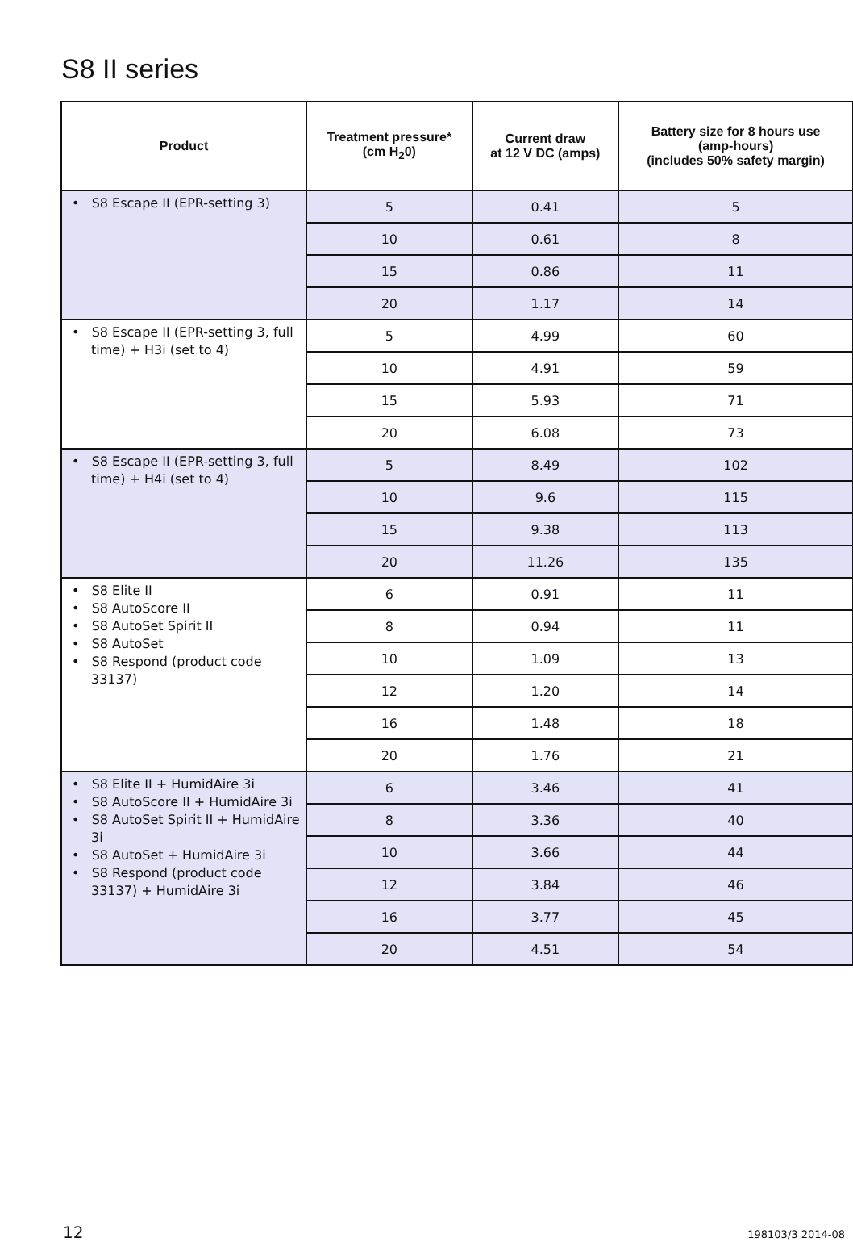S8 II series
| Product | Treatment pressure* (cm H<sub>2</sub>0) | Current draw at 12 V DC (amps) | Battery size for 8 hours use (amp-hours) (includes 50% safety margin) |
| --- | --- | --- | --- |
| • S8 Escape II (EPR-setting 3) | 5 | 0.41 | 5 |
| | 10 | 0.61 | 8 |
| | 15 | 0.86 | 11 |
| | 20 | 1.17 | 14 |
| • S8 Escape II (EPR-setting 3, full time) + H3i (set to 4) | 5 | 4.99 | 60 |
| | 10 | 4.91 | 59 |
| | 15 | 5.93 | 71 |
| | 20 | 6.08 | 73 |
| • S8 Escape II (EPR-setting 3, full time) + H4i (set to 4) | 5 | 8.49 | 102 |
| | 10 | 9.6 | 115 |
| | 15 | 9.38 | 113 |
| | 20 | 11.26 | 135 |
| • S8 Elite II • S8 AutoScore II • S8 AutoSet Spirit II • S8 AutoSet • S8 Respond (product code 33137) | 6 | 0.91 | 11 |
| | 8 | 0.94 | 11 |
| | 10 | 1.09 | 13 |
| | 12 | 1.20 | 14 |
| | 16 | 1.48 | 18 |
| | 20 | 1.76 | 21 |
| • S8 Elite II + HumidAire 3i • S8 AutoScore II + HumidAire 3i • S8 AutoSet Spirit II + HumidAire 3i • S8 AutoSet + HumidAire 3i • S8 Respond (product code 33137) + HumidAire 3i | 6 | 3.46 | 41 |
| | 8 | 3.36 | 40 |
| | 10 | 3.66 | 44 |
| | 12 | 3.84 | 46 |
| | 16 | 3.77 | 45 |
| | 20 | 4.51 | 54 |
12 198103/3 2014-08